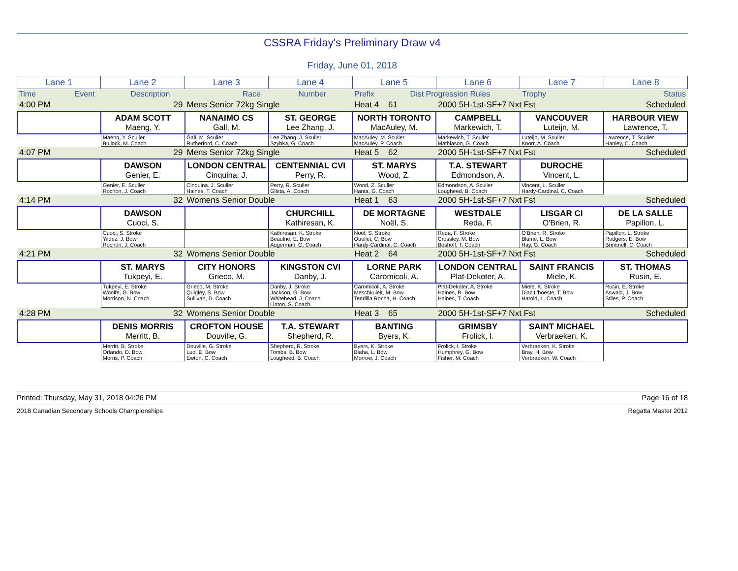CSSRA Friday's Preliminary Draw v4
Friday, June 01, 2018
| Lane 1 | Lane 2 | Lane 3 | Lane 4 | Lane 5 | Lane 6 | Lane 7 | Lane 8 |
| Time | Event | Description | Race | Number | Prefix | Dist Progression Rules | Trophy | | Status |
| 4:00 PM | 29 | Mens Senior 72kg Single | | Heat 4 61 | 2000 5H-1st-SF+7 Nxt Fst | | Scheduled |
| | ADAM SCOTT Maeng, Y. | NANAIMO CS Gall, M. | ST. GEORGE Lee Zhang, J. | NORTH TORONTO MacAuley, M. | CAMPBELL Markewich, T. | VANCOUVER Luteijn, M. | HARBOUR VIEW Lawrence, T. |
| | Maeng, Y. Sculler Bullock, M. Coach | Gall, M. Sculler Rutherford, C. Coach | Lee Zhang, J. Sculler Szybka, G. Coach | MacAuley, M. Sculler MacAuley, P. Coach | Markewich, T. Sculler Mathiason, G. Coach | Luteijn, M. Sculler Knorr, A. Coach | Lawrence, T. Sculler Hanley, C. Coach |
| 4:07 PM | 29 | Mens Senior 72kg Single | | Heat 5 62 | 2000 5H-1st-SF+7 Nxt Fst | | Scheduled |
| | DAWSON Genier, E. | LONDON CENTRAL Cinquina, J. | CENTENNIAL CVI Perry, R. | ST. MARYS Wood, Z. | T.A. STEWART Edmondson, A. | DUROCHE Vincent, L. | |
| | Genier, E. Sculler Rochon, J. Coach | Cinquina, J. Sculler Haines, T. Coach | Perry, R. Sculler Glista, A. Coach | Wood, Z. Sculler Hanta, G. Coach | Edmondson, A. Sculler Lougheed, B. Coach | Vincent, L. Sculler Hardy-Cardinal, C. Coach | |
| 4:14 PM | 32 | Womens Senior Double | | Heat 1 63 | 2000 5H-1st-SF+7 Nxt Fst | | Scheduled |
| | DAWSON Cuoci, S. | | CHURCHILL Kathiresan, K. | DE MORTAGNE Noël, S. | WESTDALE Reda, F. | LISGAR CI O'Brien, R. | DE LA SALLE Papillon, L. |
| | Cuoci, S. Stroke Yildez, J. Bow Rochon, J. Coach | | Kathiresan, K. Stroke Beaulne, E. Bow Augerman, G. Coach | Noël, S. Stroke Ouellet, C. Bow Hardy-Cardinal, C. Coach | Reda, F. Stroke Crossley, M. Bow Beshoff, T. Coach | O'Brien, R. Stroke Blume, L. Bow Hay, G. Coach | Papillon, L. Stroke Rodgers, E. Bow Brimmell, C. Coach |
| 4:21 PM | 32 | Womens Senior Double | | Heat 2 64 | 2000 5H-1st-SF+7 Nxt Fst | | Scheduled |
| | ST. MARYS Tukpeyi, E. | CITY HONORS Grieco, M. | KINGSTON CVI Danby, J. | LORNE PARK Caromicoli, A. | LONDON CENTRAL Plat-Dekoter, A. | SAINT FRANCIS Miele, K. | ST. THOMAS Rusin, E. |
| | Tukpeyi, E. Stroke Woolfe, G. Bow Morrison, N. Coach | Grieco, M. Stroke Quigley, S. Bow Sullivan, D. Coach | Danby, J. Stroke Jackson, G. Bow Whitehead, J. Coach Linton, S. Coach | Caromicoli, A. Stroke Meschkuleit, M. Bow Tendilla Rocha, H. Coach | Plat-Dekoter, A. Stroke Haines, R. Bow Haines, T. Coach | Miele, K. Stroke Diaz L'hoeste, T. Bow Harold, L. Coach | Rusin, E. Stroke Aswald, J. Bow Stiles, P. Coach |
| 4:28 PM | 32 | Womens Senior Double | | Heat 3 65 | 2000 5H-1st-SF+7 Nxt Fst | | Scheduled |
| | DENIS MORRIS Merritt, B. | CROFTON HOUSE Douville, G. | T.A. STEWART Shepherd, R. | BANTING Byers, K. | GRIMSBY Frolick, I. | SAINT MICHAEL Verbraeken, K. | |
| | Merritt, B. Stroke Orlando, D. Bow Morris, P. Coach | Douville, G. Stroke Luo, E. Bow Ewton, C. Coach | Shepherd, R. Stroke Tombs, B. Bow Lougheed, B. Coach | Byers, K. Stroke Blaha, L. Bow Morrow, J. Coach | Frolick, I. Stroke Humphrey, G. Bow Fisher, M. Coach | Verbraeken, K. Stroke Bray, H. Bow Verbraeken, W. Coach | |
Printed: Thursday, May 31, 2018 04:26 PM Page 16 of 18
2018 Canadian Secondary Schools Championships Regatta Master 2012